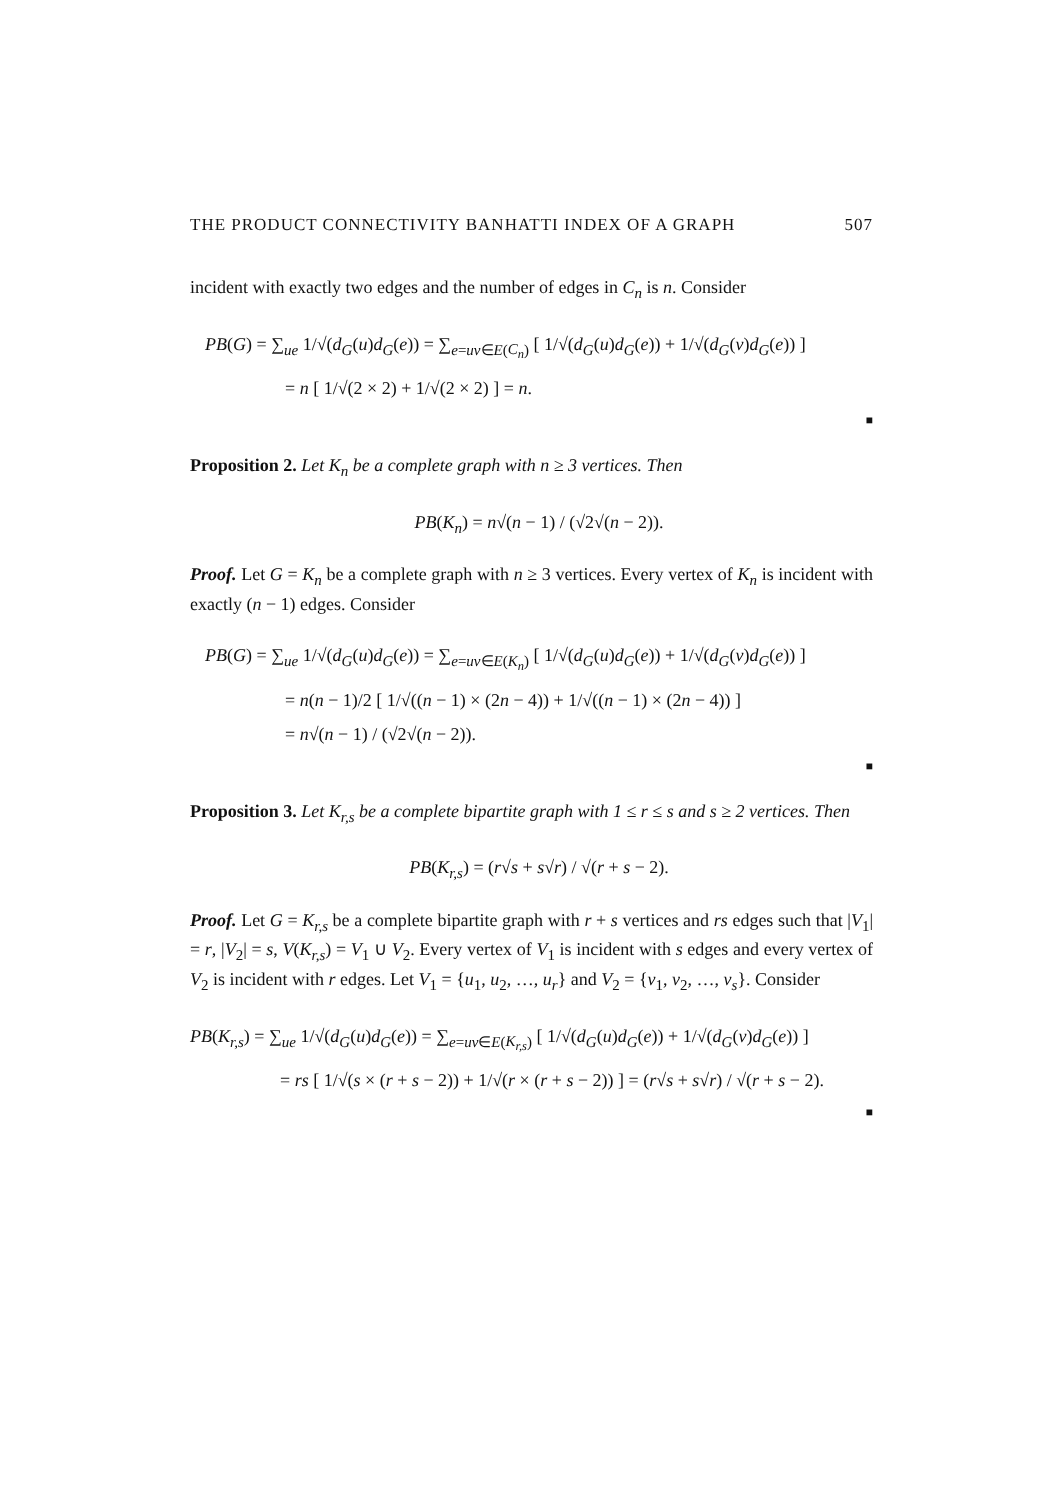THE PRODUCT CONNECTIVITY BANHATTI INDEX OF A GRAPH 507
incident with exactly two edges and the number of edges in C<sub>n</sub> is n. Consider
PB(G) = ∑<sub>ue</sub> 1/√(d<sub>G</sub>(u)d<sub>G</sub>(e)) = ∑<sub>e=uv∈E(C<sub>n</sub>)</sub> [ 1/√(d<sub>G</sub>(u)d<sub>G</sub>(e)) + 1/√(d<sub>G</sub>(v)d<sub>G</sub>(e)) ]
= n [ 1/√(2 × 2) + 1/√(2 × 2) ] = n.
■
Proposition 2. Let K<sub>n</sub> be a complete graph with n ≥ 3 vertices. Then
PB(K<sub>n</sub>) = n√(n − 1) / (√2√(n − 2)).
Proof. Let G = K<sub>n</sub> be a complete graph with n ≥ 3 vertices. Every vertex of K<sub>n</sub> is incident with exactly (n − 1) edges. Consider
PB(G) = ∑<sub>ue</sub> 1/√(d<sub>G</sub>(u)d<sub>G</sub>(e)) = ∑<sub>e=uv∈E(K<sub>n</sub>)</sub> [ 1/√(d<sub>G</sub>(u)d<sub>G</sub>(e)) + 1/√(d<sub>G</sub>(v)d<sub>G</sub>(e)) ]
= n(n − 1)/2 [ 1/√((n − 1) × (2n − 4)) + 1/√((n − 1) × (2n − 4)) ]
= n√(n − 1) / (√2√(n − 2)).
■
Proposition 3. Let K<sub>r,s</sub> be a complete bipartite graph with 1 ≤ r ≤ s and s ≥ 2 vertices. Then
PB(K<sub>r,s</sub>) = (r√s + s√r) / √(r + s − 2).
Proof. Let G = K<sub>r,s</sub> be a complete bipartite graph with r + s vertices and rs edges such that |V<sub>1</sub>| = r, |V<sub>2</sub>| = s, V(K<sub>r,s</sub>) = V<sub>1</sub> ∪ V<sub>2</sub>. Every vertex of V<sub>1</sub> is incident with s edges and every vertex of V<sub>2</sub> is incident with r edges. Let V<sub>1</sub> = {u<sub>1</sub>, u<sub>2</sub>, …, u<sub>r</sub>} and V<sub>2</sub> = {v<sub>1</sub>, v<sub>2</sub>, …, v<sub>s</sub>}. Consider
PB(K<sub>r,s</sub>) = ∑<sub>ue</sub> 1/√(d<sub>G</sub>(u)d<sub>G</sub>(e)) = ∑<sub>e=uv∈E(K<sub>r,s</sub>)</sub> [ 1/√(d<sub>G</sub>(u)d<sub>G</sub>(e)) + 1/√(d<sub>G</sub>(v)d<sub>G</sub>(e)) ]
= rs [ 1/√(s × (r + s − 2)) + 1/√(r × (r + s − 2)) ] = (r√s + s√r) / √(r + s − 2).
■